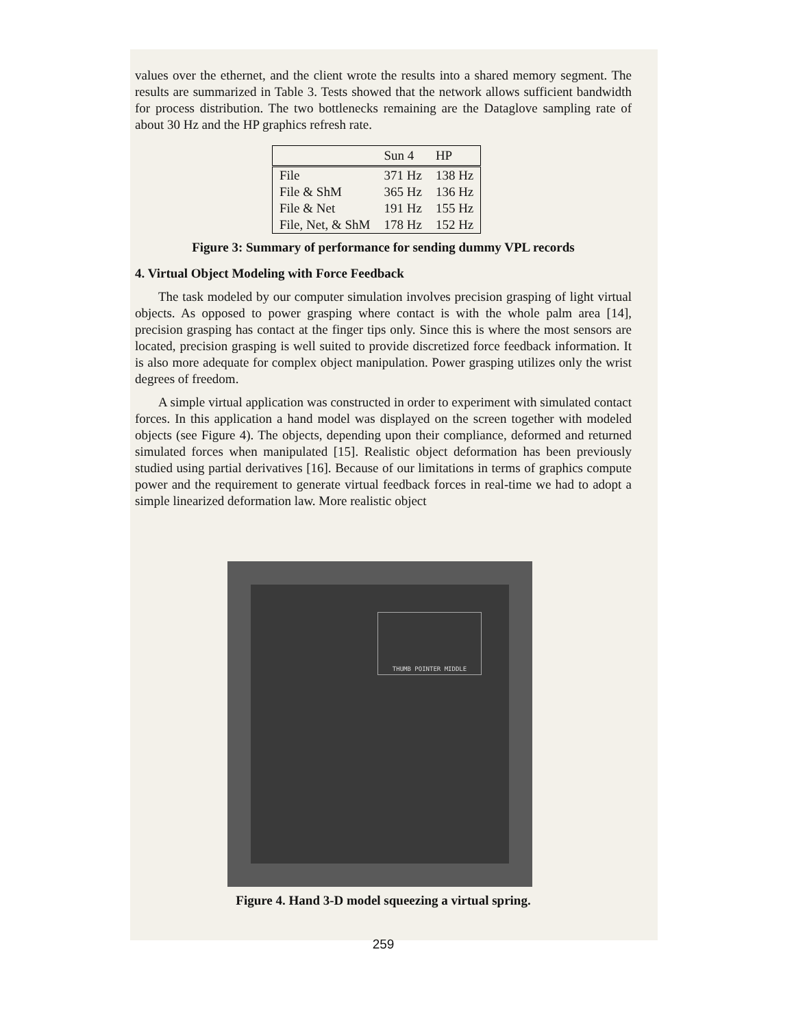values over the ethernet, and the client wrote the results into a shared memory segment. The results are summarized in Table 3. Tests showed that the network allows sufficient bandwidth for process distribution. The two bottlenecks remaining are the Dataglove sampling rate of about 30 Hz and the HP graphics refresh rate.
| | Sun 4 | HP |
| --- | --- | --- |
| File | 371 Hz | 138 Hz |
| File & ShM | 365 Hz | 136 Hz |
| File & Net | 191 Hz | 155 Hz |
| File, Net, & ShM | 178 Hz | 152 Hz |
Figure 3: Summary of performance for sending dummy VPL records
4. Virtual Object Modeling with Force Feedback
The task modeled by our computer simulation involves precision grasping of light virtual objects. As opposed to power grasping where contact is with the whole palm area [14], precision grasping has contact at the finger tips only. Since this is where the most sensors are located, precision grasping is well suited to provide discretized force feedback information. It is also more adequate for complex object manipulation. Power grasping utilizes only the wrist degrees of freedom.
A simple virtual application was constructed in order to experiment with simulated contact forces. In this application a hand model was displayed on the screen together with modeled objects (see Figure 4). The objects, depending upon their compliance, deformed and returned simulated forces when manipulated [15]. Realistic object deformation has been previously studied using partial derivatives [16]. Because of our limitations in terms of graphics compute power and the requirement to generate virtual feedback forces in real-time we had to adopt a simple linearized deformation law. More realistic object
THUMB POINTER MIDDLE
Figure 4. Hand 3-D model squeezing a virtual spring.
259